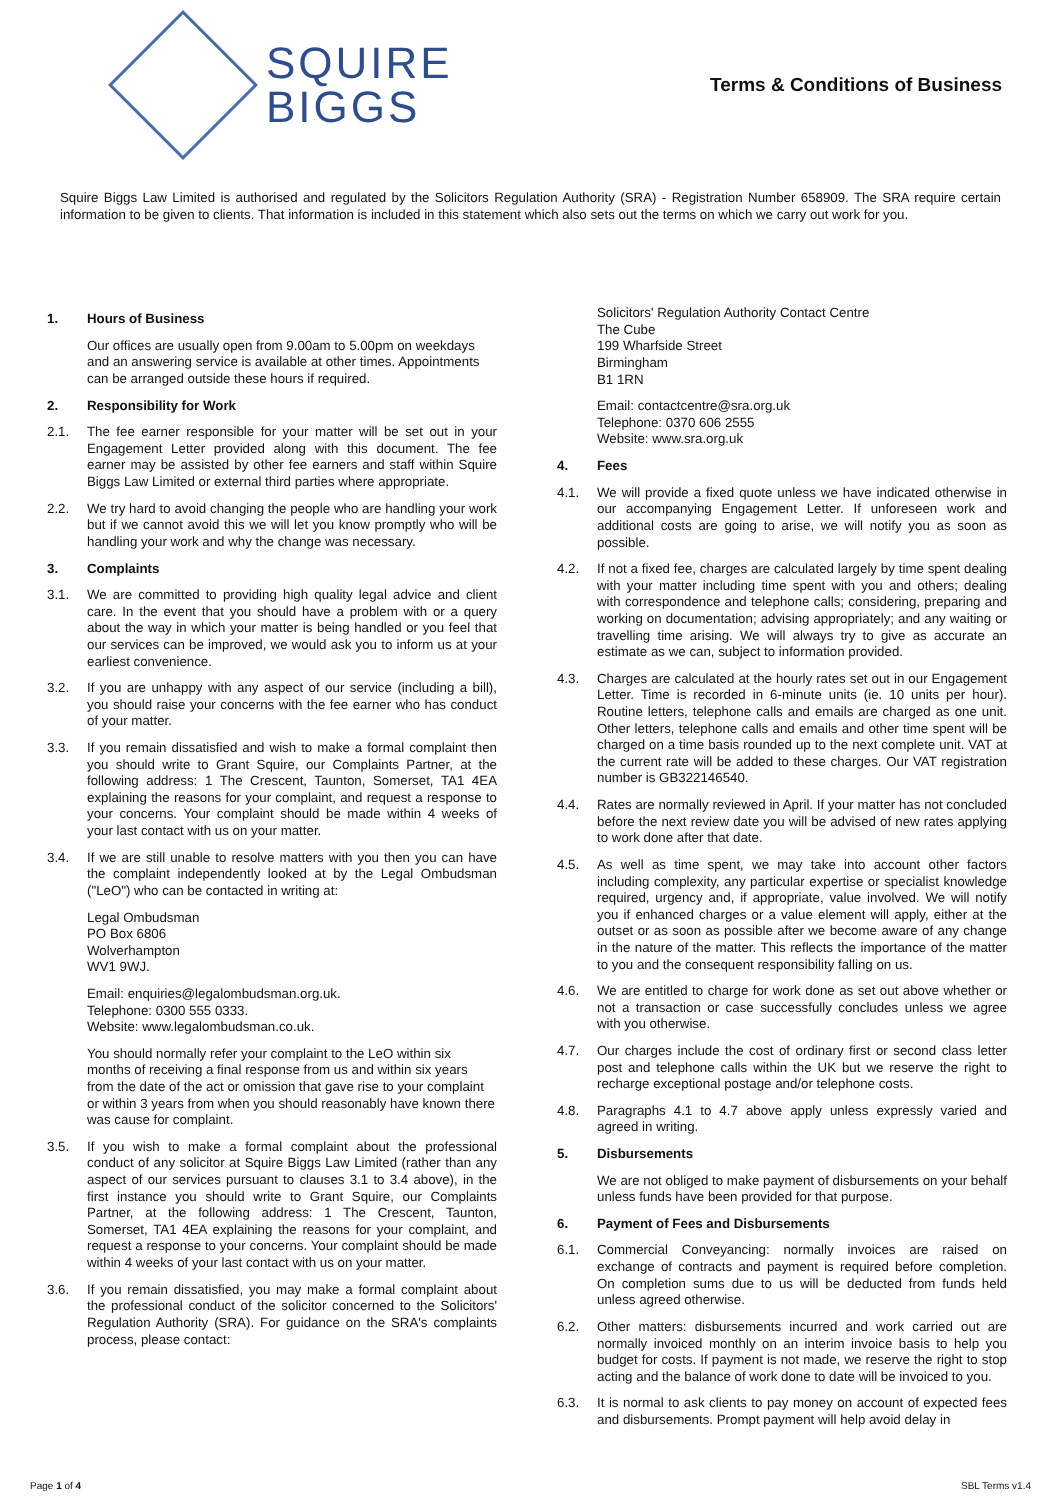SQUIRE
BIGGS
Terms & Conditions of Business
Squire Biggs Law Limited is authorised and regulated by the Solicitors Regulation Authority (SRA) - Registration Number 658909. The SRA require certain information to be given to clients. That information is included in this statement which also sets out the terms on which we carry out work for you.
1. Hours of Business
Our offices are usually open from 9.00am to 5.00pm on weekdays and an answering service is available at other times. Appointments can be arranged outside these hours if required.
2. Responsibility for Work
2.1. The fee earner responsible for your matter will be set out in your Engagement Letter provided along with this document. The fee earner may be assisted by other fee earners and staff within Squire Biggs Law Limited or external third parties where appropriate.
2.2. We try hard to avoid changing the people who are handling your work but if we cannot avoid this we will let you know promptly who will be handling your work and why the change was necessary.
3. Complaints
3.1. We are committed to providing high quality legal advice and client care. In the event that you should have a problem with or a query about the way in which your matter is being handled or you feel that our services can be improved, we would ask you to inform us at your earliest convenience.
3.2. If you are unhappy with any aspect of our service (including a bill), you should raise your concerns with the fee earner who has conduct of your matter.
3.3. If you remain dissatisfied and wish to make a formal complaint then you should write to Grant Squire, our Complaints Partner, at the following address: 1 The Crescent, Taunton, Somerset, TA1 4EA explaining the reasons for your complaint, and request a response to your concerns. Your complaint should be made within 4 weeks of your last contact with us on your matter.
3.4. If we are still unable to resolve matters with you then you can have the complaint independently looked at by the Legal Ombudsman ("LeO") who can be contacted in writing at:
Legal Ombudsman
PO Box 6806
Wolverhampton
WV1 9WJ.
Email: enquiries@legalombudsman.org.uk.
Telephone: 0300 555 0333.
Website: www.legalombudsman.co.uk.
You should normally refer your complaint to the LeO within six months of receiving a final response from us and within six years from the date of the act or omission that gave rise to your complaint or within 3 years from when you should reasonably have known there was cause for complaint.
3.5. If you wish to make a formal complaint about the professional conduct of any solicitor at Squire Biggs Law Limited (rather than any aspect of our services pursuant to clauses 3.1 to 3.4 above), in the first instance you should write to Grant Squire, our Complaints Partner, at the following address: 1 The Crescent, Taunton, Somerset, TA1 4EA explaining the reasons for your complaint, and request a response to your concerns. Your complaint should be made within 4 weeks of your last contact with us on your matter.
3.6. If you remain dissatisfied, you may make a formal complaint about the professional conduct of the solicitor concerned to the Solicitors' Regulation Authority (SRA). For guidance on the SRA's complaints process, please contact:
Solicitors' Regulation Authority Contact Centre
The Cube
199 Wharfside Street
Birmingham
B1 1RN
Email: contactcentre@sra.org.uk
Telephone: 0370 606 2555
Website: www.sra.org.uk
4. Fees
4.1. We will provide a fixed quote unless we have indicated otherwise in our accompanying Engagement Letter. If unforeseen work and additional costs are going to arise, we will notify you as soon as possible.
4.2. If not a fixed fee, charges are calculated largely by time spent dealing with your matter including time spent with you and others; dealing with correspondence and telephone calls; considering, preparing and working on documentation; advising appropriately; and any waiting or travelling time arising. We will always try to give as accurate an estimate as we can, subject to information provided.
4.3. Charges are calculated at the hourly rates set out in our Engagement Letter. Time is recorded in 6-minute units (ie. 10 units per hour). Routine letters, telephone calls and emails are charged as one unit. Other letters, telephone calls and emails and other time spent will be charged on a time basis rounded up to the next complete unit. VAT at the current rate will be added to these charges. Our VAT registration number is GB322146540.
4.4. Rates are normally reviewed in April. If your matter has not concluded before the next review date you will be advised of new rates applying to work done after that date.
4.5. As well as time spent, we may take into account other factors including complexity, any particular expertise or specialist knowledge required, urgency and, if appropriate, value involved. We will notify you if enhanced charges or a value element will apply, either at the outset or as soon as possible after we become aware of any change in the nature of the matter. This reflects the importance of the matter to you and the consequent responsibility falling on us.
4.6. We are entitled to charge for work done as set out above whether or not a transaction or case successfully concludes unless we agree with you otherwise.
4.7. Our charges include the cost of ordinary first or second class letter post and telephone calls within the UK but we reserve the right to recharge exceptional postage and/or telephone costs.
4.8. Paragraphs 4.1 to 4.7 above apply unless expressly varied and agreed in writing.
5. Disbursements
We are not obliged to make payment of disbursements on your behalf unless funds have been provided for that purpose.
6. Payment of Fees and Disbursements
6.1. Commercial Conveyancing: normally invoices are raised on exchange of contracts and payment is required before completion. On completion sums due to us will be deducted from funds held unless agreed otherwise.
6.2. Other matters: disbursements incurred and work carried out are normally invoiced monthly on an interim invoice basis to help you budget for costs. If payment is not made, we reserve the right to stop acting and the balance of work done to date will be invoiced to you.
6.3. It is normal to ask clients to pay money on account of expected fees and disbursements. Prompt payment will help avoid delay in
Page 1 of 4 SBL Terms v1.4